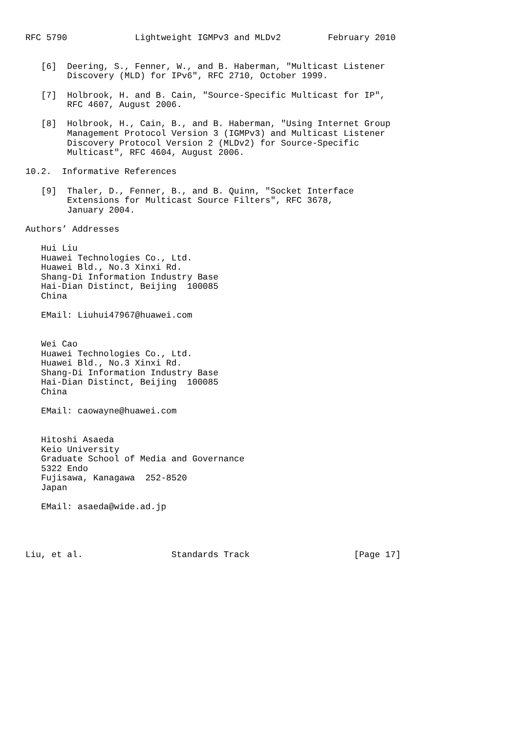RFC 5790             Lightweight IGMPv3 and MLDv2         February 2010


   [6]  Deering, S., Fenner, W., and B. Haberman, "Multicast Listener
        Discovery (MLD) for IPv6", RFC 2710, October 1999.

   [7]  Holbrook, H. and B. Cain, "Source-Specific Multicast for IP",
        RFC 4607, August 2006.

   [8]  Holbrook, H., Cain, B., and B. Haberman, "Using Internet Group
        Management Protocol Version 3 (IGMPv3) and Multicast Listener
        Discovery Protocol Version 2 (MLDv2) for Source-Specific
        Multicast", RFC 4604, August 2006.

10.2.  Informative References

   [9]  Thaler, D., Fenner, B., and B. Quinn, "Socket Interface
        Extensions for Multicast Source Filters", RFC 3678,
        January 2004.

Authors’ Addresses

   Hui Liu
   Huawei Technologies Co., Ltd.
   Huawei Bld., No.3 Xinxi Rd.
   Shang-Di Information Industry Base
   Hai-Dian Distinct, Beijing  100085
   China

   EMail: Liuhui47967@huawei.com


   Wei Cao
   Huawei Technologies Co., Ltd.
   Huawei Bld., No.3 Xinxi Rd.
   Shang-Di Information Industry Base
   Hai-Dian Distinct, Beijing  100085
   China

   EMail: caowayne@huawei.com


   Hitoshi Asaeda
   Keio University
   Graduate School of Media and Governance
   5322 Endo
   Fujisawa, Kanagawa  252-8520
   Japan

   EMail: asaeda@wide.ad.jp




Liu, et al.                 Standards Track                    [Page 17]